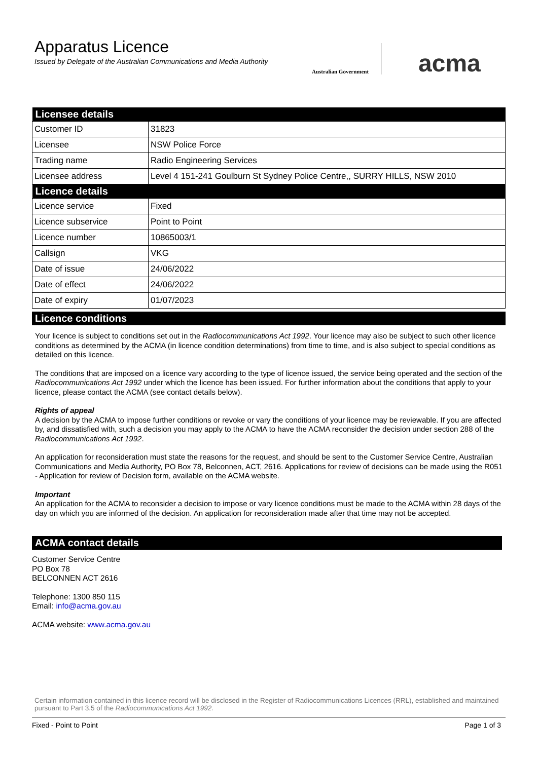Apparatus Licence
Issued by Delegate of the Australian Communications and Media Authority
Australian Government acma
| Licensee details | |
| --- | --- |
| Customer ID | 31823 |
| Licensee | NSW Police Force |
| Trading name | Radio Engineering Services |
| Licensee address | Level 4 151-241 Goulburn St Sydney Police Centre,, SURRY HILLS, NSW 2010 |
| Licence details | |
| Licence service | Fixed |
| Licence subservice | Point to Point |
| Licence number | 10865003/1 |
| Callsign | VKG |
| Date of issue | 24/06/2022 |
| Date of effect | 24/06/2022 |
| Date of expiry | 01/07/2023 |
Licence conditions
Your licence is subject to conditions set out in the Radiocommunications Act 1992. Your licence may also be subject to such other licence conditions as determined by the ACMA (in licence condition determinations) from time to time, and is also subject to special conditions as detailed on this licence.
The conditions that are imposed on a licence vary according to the type of licence issued, the service being operated and the section of the Radiocommunications Act 1992 under which the licence has been issued. For further information about the conditions that apply to your licence, please contact the ACMA (see contact details below).
Rights of appeal
A decision by the ACMA to impose further conditions or revoke or vary the conditions of your licence may be reviewable. If you are affected by, and dissatisfied with, such a decision you may apply to the ACMA to have the ACMA reconsider the decision under section 288 of the Radiocommunications Act 1992.
An application for reconsideration must state the reasons for the request, and should be sent to the Customer Service Centre, Australian Communications and Media Authority, PO Box 78, Belconnen, ACT, 2616. Applications for review of decisions can be made using the R051 - Application for review of Decision form, available on the ACMA website.
Important
An application for the ACMA to reconsider a decision to impose or vary licence conditions must be made to the ACMA within 28 days of the day on which you are informed of the decision. An application for reconsideration made after that time may not be accepted.
ACMA contact details
Customer Service Centre
PO Box 78
BELCONNEN ACT 2616
Telephone: 1300 850 115
Email: info@acma.gov.au
ACMA website: www.acma.gov.au
Certain information contained in this licence record will be disclosed in the Register of Radiocommunications Licences (RRL), established and maintained pursuant to Part 3.5 of the Radiocommunications Act 1992.
Fixed - Point to Point Page 1 of 3